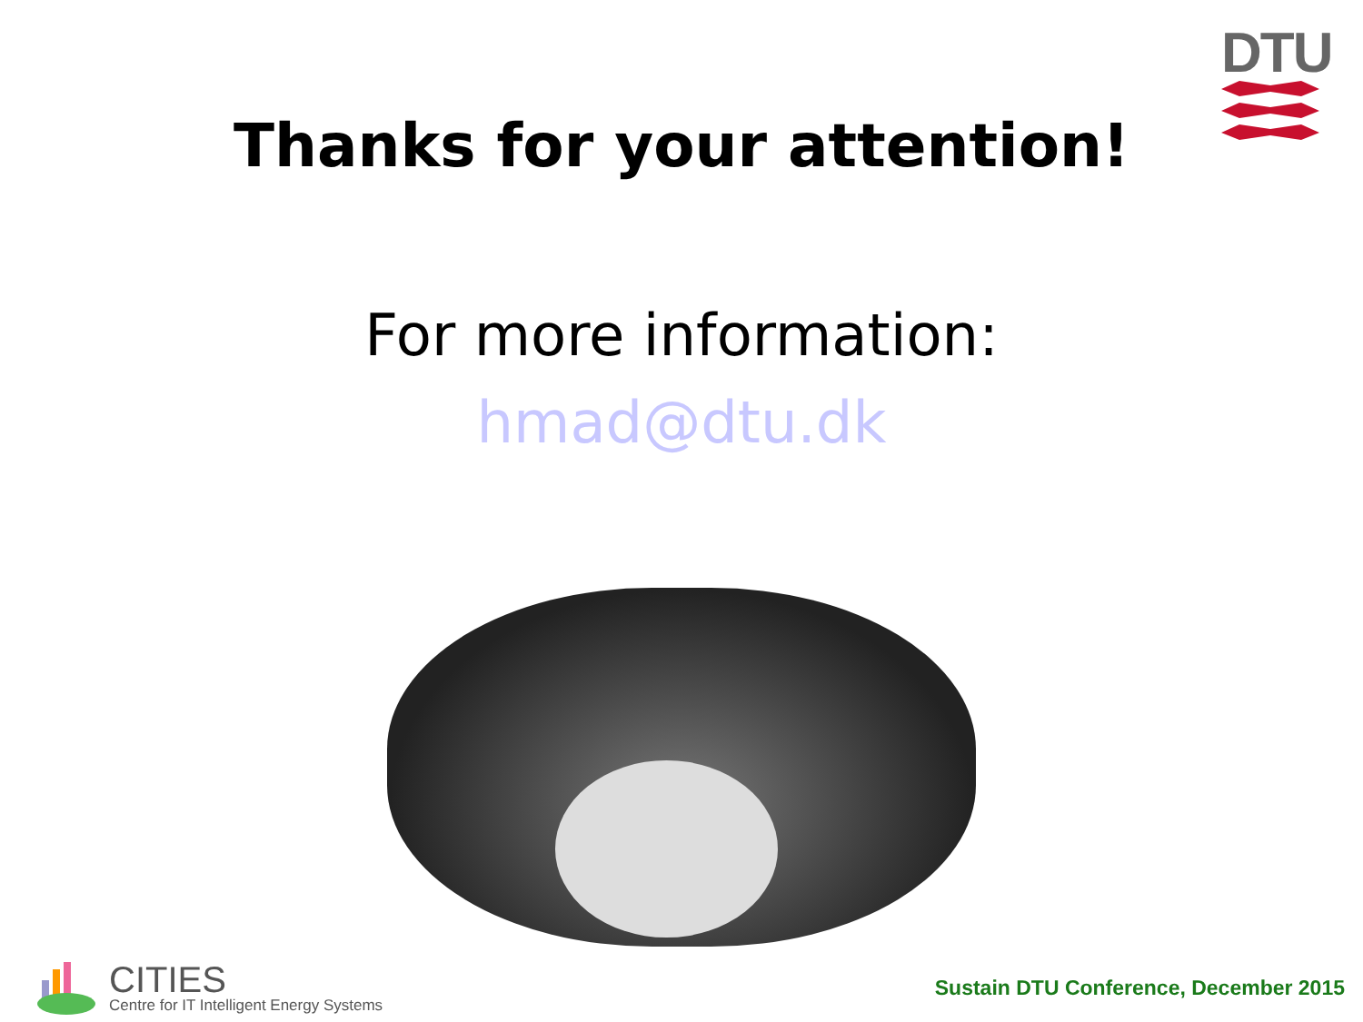DTU
Thanks for your attention!
For more information:
hmad@dtu.dk
CITIES
Centre for IT Intelligent Energy Systems
Sustain DTU Conference, December 2015